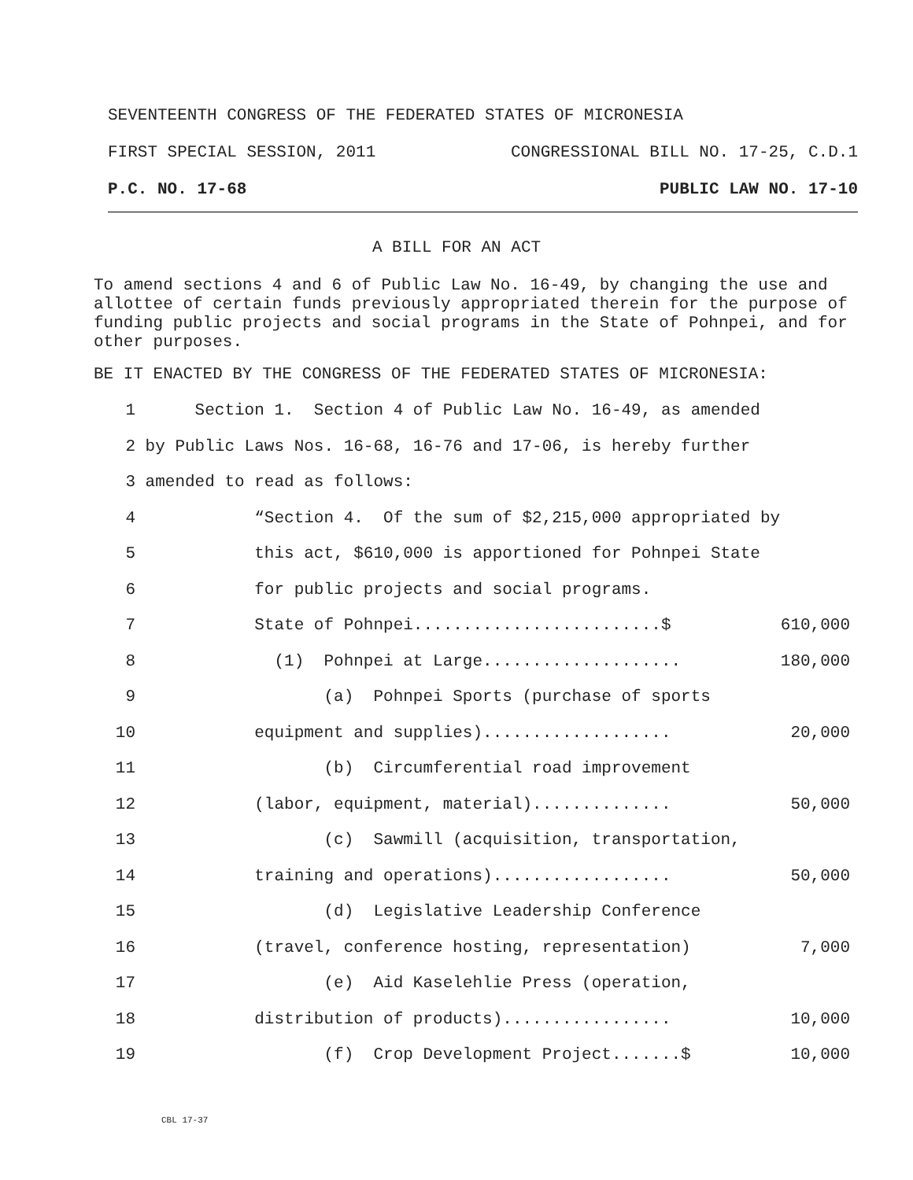SEVENTEENTH CONGRESS OF THE FEDERATED STATES OF MICRONESIA
FIRST SPECIAL SESSION, 2011 CONGRESSIONAL BILL NO. 17-25, C.D.1
P.C. NO. 17-68 PUBLIC LAW NO. 17-10
A BILL FOR AN ACT
To amend sections 4 and 6 of Public Law No. 16-49, by changing the use and allottee of certain funds previously appropriated therein for the purpose of funding public projects and social programs in the State of Pohnpei, and for other purposes.
BE IT ENACTED BY THE CONGRESS OF THE FEDERATED STATES OF MICRONESIA:
1 Section 1. Section 4 of Public Law No. 16-49, as amended
2 by Public Laws Nos. 16-68, 16-76 and 17-06, is hereby further
3 amended to read as follows:
4 “Section 4. Of the sum of $2,215,000 appropriated by
5 this act, $610,000 is apportioned for Pohnpei State
6 for public projects and social programs.
7 State of Pohnpei.........................$ 610,000
8 (1) Pohnpei at Large.................... 180,000
9 (a) Pohnpei Sports (purchase of sports
10 equipment and supplies)................... 20,000
11 (b) Circumferential road improvement
12 (labor, equipment, material).............. 50,000
13 (c) Sawmill (acquisition, transportation,
14 training and operations).................. 50,000
15 (d) Legislative Leadership Conference
16 (travel, conference hosting, representation) 7,000
17 (e) Aid Kaselehlie Press (operation,
18 distribution of products)................. 10,000
19 (f) Crop Development Project.......$ 10,000
CBL 17-37